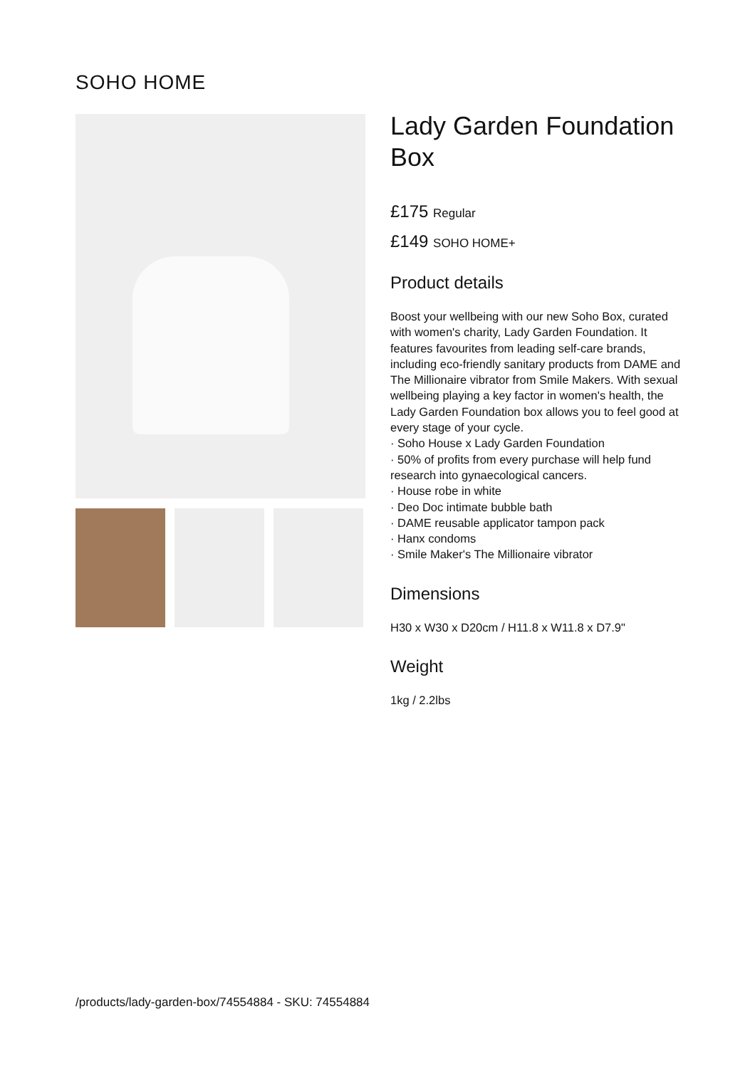SOHO HOME
Lady Garden Foundation Box
£175 Regular
£149 SOHO HOME+
Product details
Boost your wellbeing with our new Soho Box, curated with women's charity, Lady Garden Foundation. It features favourites from leading self-care brands, including eco-friendly sanitary products from DAME and The Millionaire vibrator from Smile Makers. With sexual wellbeing playing a key factor in women's health, the Lady Garden Foundation box allows you to feel good at every stage of your cycle.
· Soho House x Lady Garden Foundation
· 50% of profits from every purchase will help fund research into gynaecological cancers.
· House robe in white
· Deo Doc intimate bubble bath
· DAME reusable applicator tampon pack
· Hanx condoms
· Smile Maker's The Millionaire vibrator
Dimensions
H30 x W30 x D20cm / H11.8 x W11.8 x D7.9"
Weight
1kg / 2.2lbs
/products/lady-garden-box/74554884 - SKU: 74554884